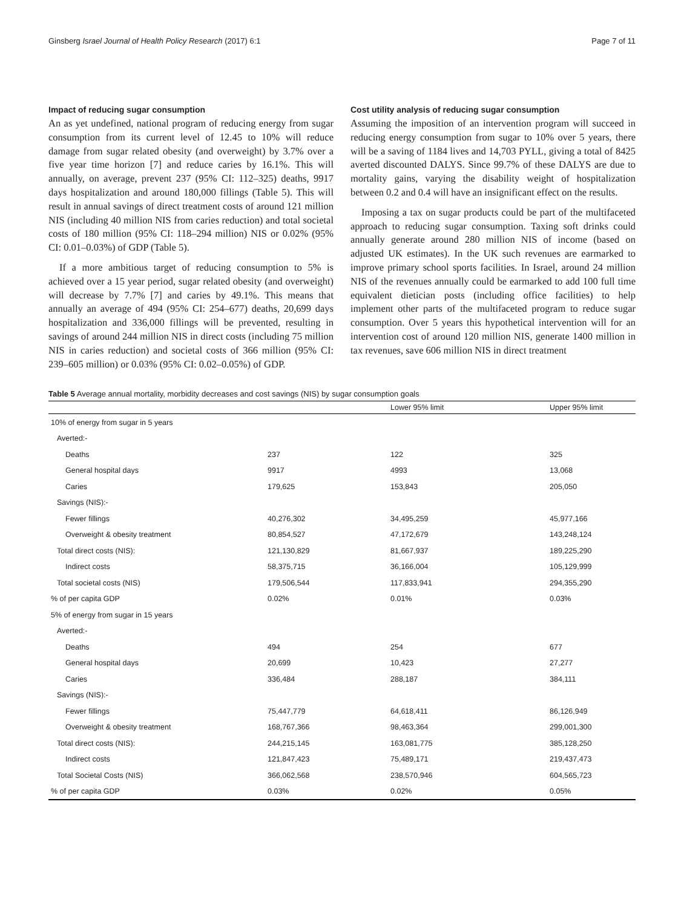Ginsberg Israel Journal of Health Policy Research (2017) 6:1 Page 7 of 11
Impact of reducing sugar consumption
An as yet undefined, national program of reducing energy from sugar consumption from its current level of 12.45 to 10% will reduce damage from sugar related obesity (and overweight) by 3.7% over a five year time horizon [7] and reduce caries by 16.1%. This will annually, on average, prevent 237 (95% CI: 112–325) deaths, 9917 days hospitalization and around 180,000 fillings (Table 5). This will result in annual savings of direct treatment costs of around 121 million NIS (including 40 million NIS from caries reduction) and total societal costs of 180 million (95% CI: 118–294 million) NIS or 0.02% (95% CI: 0.01–0.03%) of GDP (Table 5).
If a more ambitious target of reducing consumption to 5% is achieved over a 15 year period, sugar related obesity (and overweight) will decrease by 7.7% [7] and caries by 49.1%. This means that annually an average of 494 (95% CI: 254–677) deaths, 20,699 days hospitalization and 336,000 fillings will be prevented, resulting in savings of around 244 million NIS in direct costs (including 75 million NIS in caries reduction) and societal costs of 366 million (95% CI: 239–605 million) or 0.03% (95% CI: 0.02–0.05%) of GDP.
Cost utility analysis of reducing sugar consumption
Assuming the imposition of an intervention program will succeed in reducing energy consumption from sugar to 10% over 5 years, there will be a saving of 1184 lives and 14,703 PYLL, giving a total of 8425 averted discounted DALYS. Since 99.7% of these DALYS are due to mortality gains, varying the disability weight of hospitalization between 0.2 and 0.4 will have an insignificant effect on the results.
Imposing a tax on sugar products could be part of the multifaceted approach to reducing sugar consumption. Taxing soft drinks could annually generate around 280 million NIS of income (based on adjusted UK estimates). In the UK such revenues are earmarked to improve primary school sports facilities. In Israel, around 24 million NIS of the revenues annually could be earmarked to add 100 full time equivalent dietician posts (including office facilities) to help implement other parts of the multifaceted program to reduce sugar consumption. Over 5 years this hypothetical intervention will for an intervention cost of around 120 million NIS, generate 1400 million in tax revenues, save 606 million NIS in direct treatment
Table 5 Average annual mortality, morbidity decreases and cost savings (NIS) by sugar consumption goals
| | | Lower 95% limit | Upper 95% limit |
| --- | --- | --- | --- |
| 10% of energy from sugar in 5 years | | | |
| Averted:- | | | |
| Deaths | 237 | 122 | 325 |
| General hospital days | 9917 | 4993 | 13,068 |
| Caries | 179,625 | 153,843 | 205,050 |
| Savings (NIS):- | | | |
| Fewer fillings | 40,276,302 | 34,495,259 | 45,977,166 |
| Overweight & obesity treatment | 80,854,527 | 47,172,679 | 143,248,124 |
| Total direct costs (NIS): | 121,130,829 | 81,667,937 | 189,225,290 |
| Indirect costs | 58,375,715 | 36,166,004 | 105,129,999 |
| Total societal costs (NIS) | 179,506,544 | 117,833,941 | 294,355,290 |
| % of per capita GDP | 0.02% | 0.01% | 0.03% |
| 5% of energy from sugar in 15 years | | | |
| Averted:- | | | |
| Deaths | 494 | 254 | 677 |
| General hospital days | 20,699 | 10,423 | 27,277 |
| Caries | 336,484 | 288,187 | 384,111 |
| Savings (NIS):- | | | |
| Fewer fillings | 75,447,779 | 64,618,411 | 86,126,949 |
| Overweight & obesity treatment | 168,767,366 | 98,463,364 | 299,001,300 |
| Total direct costs (NIS): | 244,215,145 | 163,081,775 | 385,128,250 |
| Indirect costs | 121,847,423 | 75,489,171 | 219,437,473 |
| Total Societal Costs (NIS) | 366,062,568 | 238,570,946 | 604,565,723 |
| % of per capita GDP | 0.03% | 0.02% | 0.05% |